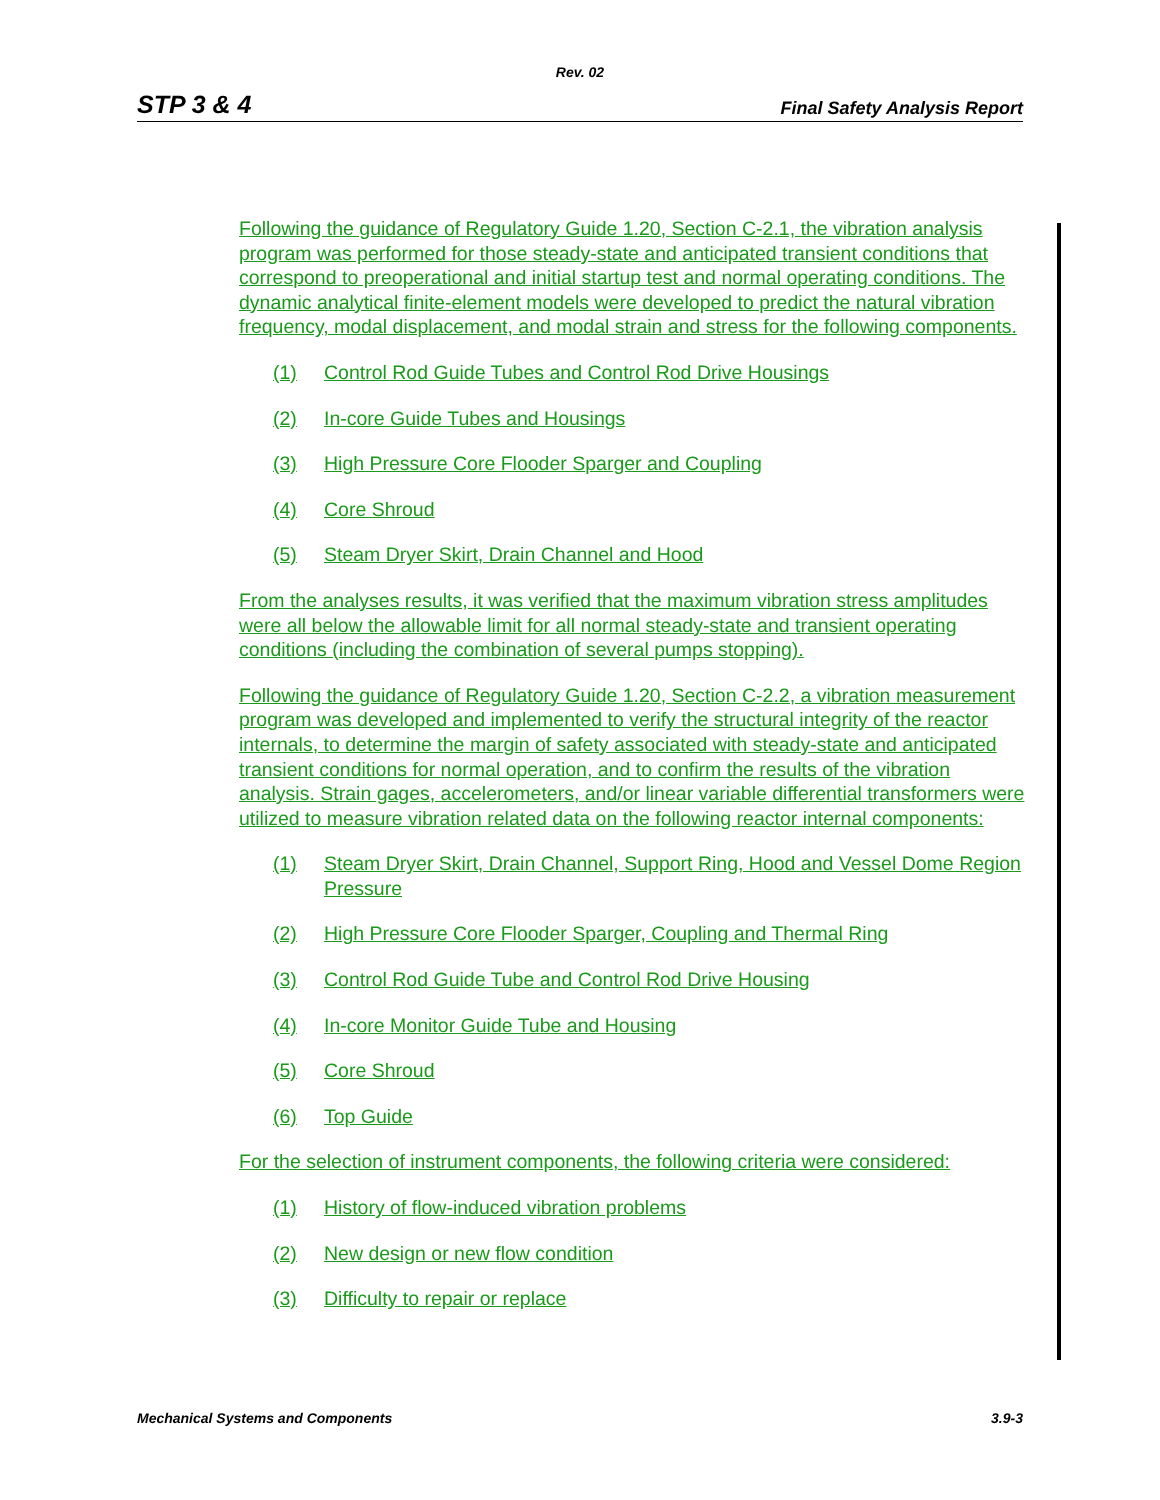Rev. 02
STP 3 & 4 Final Safety Analysis Report
Following the guidance of Regulatory Guide 1.20, Section C-2.1, the vibration analysis program was performed for those steady-state and anticipated transient conditions that correspond to preoperational and initial startup test and normal operating conditions. The dynamic analytical finite-element models were developed to predict the natural vibration frequency, modal displacement, and modal strain and stress for the following components.
(1) Control Rod Guide Tubes and Control Rod Drive Housings
(2) In-core Guide Tubes and Housings
(3) High Pressure Core Flooder Sparger and Coupling
(4) Core Shroud
(5) Steam Dryer Skirt, Drain Channel and Hood
From the analyses results, it was verified that the maximum vibration stress amplitudes were all below the allowable limit for all normal steady-state and transient operating conditions (including the combination of several pumps stopping).
Following the guidance of Regulatory Guide 1.20, Section C-2.2, a vibration measurement program was developed and implemented to verify the structural integrity of the reactor internals, to determine the margin of safety associated with steady-state and anticipated transient conditions for normal operation, and to confirm the results of the vibration analysis. Strain gages, accelerometers, and/or linear variable differential transformers were utilized to measure vibration related data on the following reactor internal components:
(1) Steam Dryer Skirt, Drain Channel, Support Ring, Hood and Vessel Dome Region Pressure
(2) High Pressure Core Flooder Sparger, Coupling and Thermal Ring
(3) Control Rod Guide Tube and Control Rod Drive Housing
(4) In-core Monitor Guide Tube and Housing
(5) Core Shroud
(6) Top Guide
For the selection of instrument components, the following criteria were considered:
(1) History of flow-induced vibration problems
(2) New design or new flow condition
(3) Difficulty to repair or replace
Mechanical Systems and Components 3.9-3